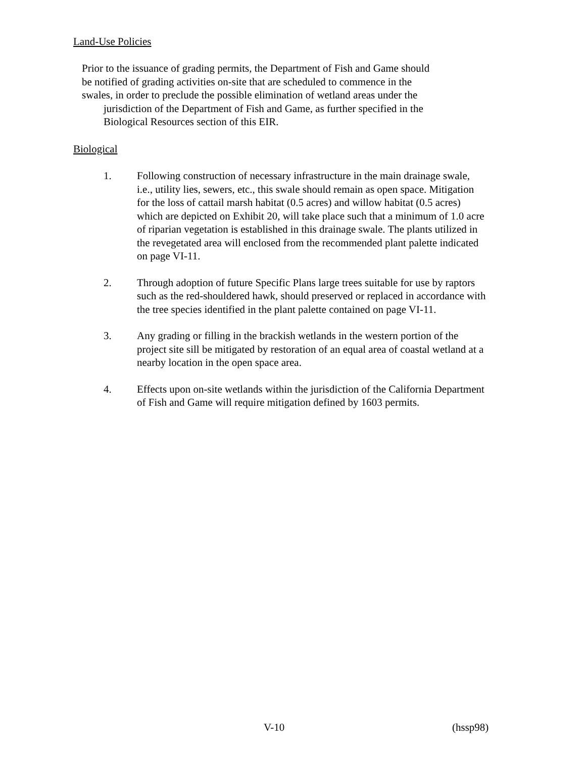Land-Use Policies
Prior to the issuance of grading permits, the Department of Fish and Game should
be notified of grading activities on-site that are scheduled to commence in the
swales, in order to preclude the possible elimination of wetland areas under the
jurisdiction of the Department of Fish and Game, as further specified in the
Biological Resources section of this EIR.
Biological
1. Following construction of necessary infrastructure in the main drainage swale, i.e., utility lies, sewers, etc., this swale should remain as open space. Mitigation for the loss of cattail marsh habitat (0.5 acres) and willow habitat (0.5 acres) which are depicted on Exhibit 20, will take place such that a minimum of 1.0 acre of riparian vegetation is established in this drainage swale. The plants utilized in the revegetated area will enclosed from the recommended plant palette indicated on page VI-11.
2. Through adoption of future Specific Plans large trees suitable for use by raptors such as the red-shouldered hawk, should preserved or replaced in accordance with the tree species identified in the plant palette contained on page VI-11.
3. Any grading or filling in the brackish wetlands in the western portion of the project site sill be mitigated by restoration of an equal area of coastal wetland at a nearby location in the open space area.
4. Effects upon on-site wetlands within the jurisdiction of the California Department of Fish and Game will require mitigation defined by 1603 permits.
V-10 (hssp98)